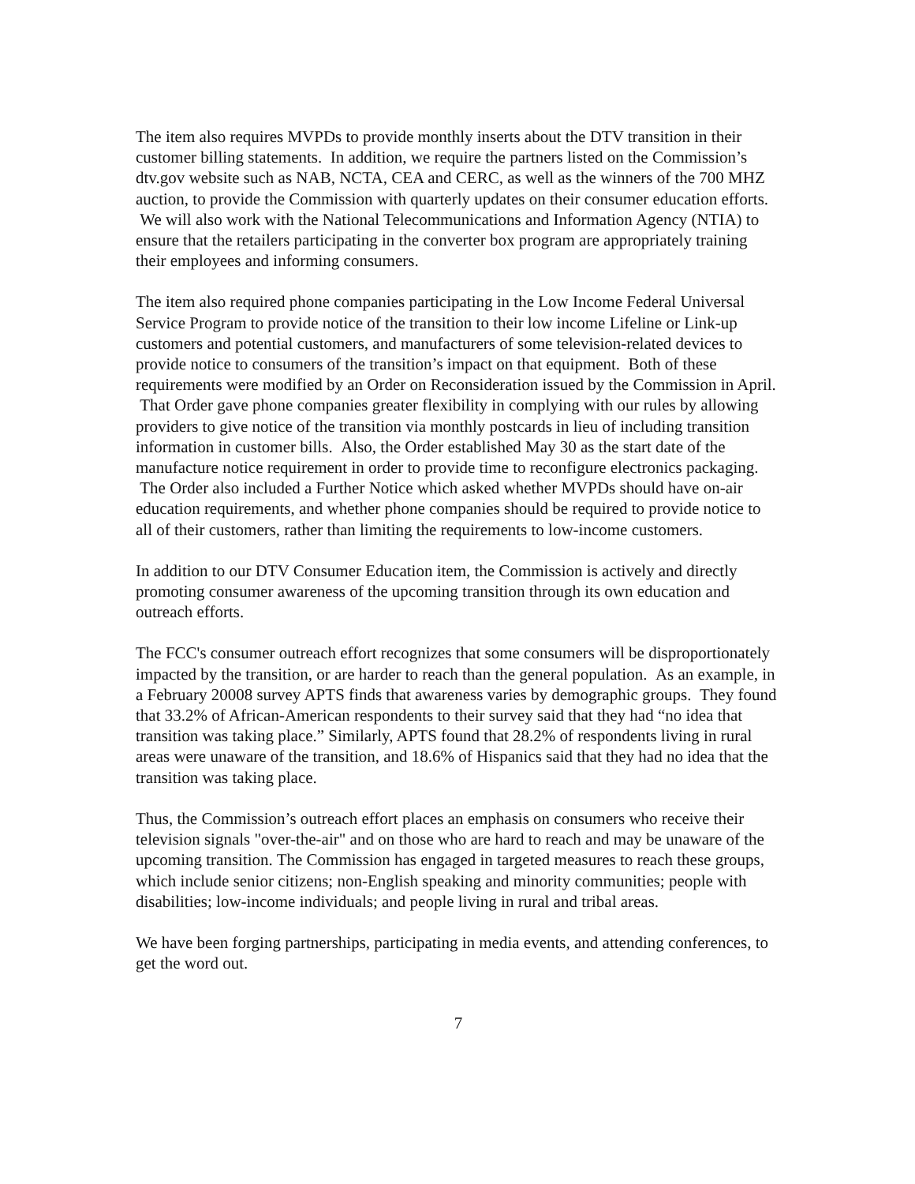The item also requires MVPDs to provide monthly inserts about the DTV transition in their customer billing statements. In addition, we require the partners listed on the Commission’s dtv.gov website such as NAB, NCTA, CEA and CERC, as well as the winners of the 700 MHZ auction, to provide the Commission with quarterly updates on their consumer education efforts. We will also work with the National Telecommunications and Information Agency (NTIA) to ensure that the retailers participating in the converter box program are appropriately training their employees and informing consumers.
The item also required phone companies participating in the Low Income Federal Universal Service Program to provide notice of the transition to their low income Lifeline or Link-up customers and potential customers, and manufacturers of some television-related devices to provide notice to consumers of the transition’s impact on that equipment. Both of these requirements were modified by an Order on Reconsideration issued by the Commission in April. That Order gave phone companies greater flexibility in complying with our rules by allowing providers to give notice of the transition via monthly postcards in lieu of including transition information in customer bills. Also, the Order established May 30 as the start date of the manufacture notice requirement in order to provide time to reconfigure electronics packaging. The Order also included a Further Notice which asked whether MVPDs should have on-air education requirements, and whether phone companies should be required to provide notice to all of their customers, rather than limiting the requirements to low-income customers.
In addition to our DTV Consumer Education item, the Commission is actively and directly promoting consumer awareness of the upcoming transition through its own education and outreach efforts.
The FCC's consumer outreach effort recognizes that some consumers will be disproportionately impacted by the transition, or are harder to reach than the general population. As an example, in a February 20008 survey APTS finds that awareness varies by demographic groups. They found that 33.2% of African-American respondents to their survey said that they had “no idea that transition was taking place.” Similarly, APTS found that 28.2% of respondents living in rural areas were unaware of the transition, and 18.6% of Hispanics said that they had no idea that the transition was taking place.
Thus, the Commission’s outreach effort places an emphasis on consumers who receive their television signals "over-the-air" and on those who are hard to reach and may be unaware of the upcoming transition. The Commission has engaged in targeted measures to reach these groups, which include senior citizens; non-English speaking and minority communities; people with disabilities; low-income individuals; and people living in rural and tribal areas.
We have been forging partnerships, participating in media events, and attending conferences, to get the word out.
7